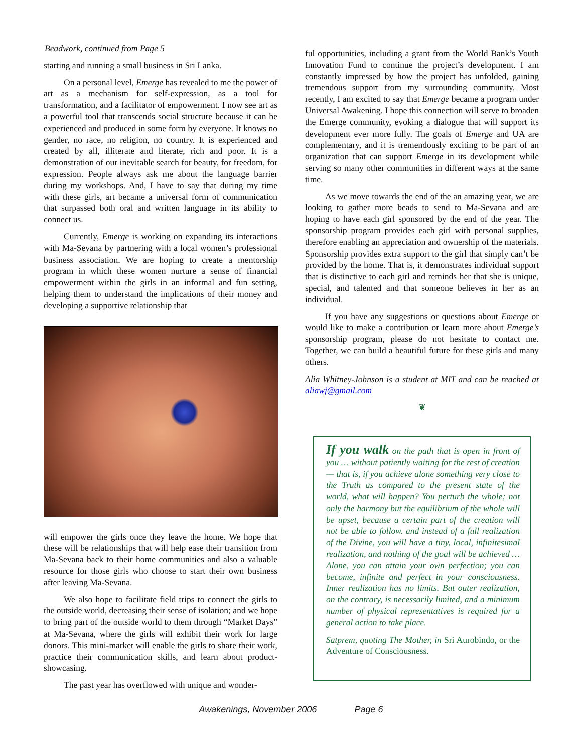Beadwork, continued from Page 5
starting and running a small business in Sri Lanka.
On a personal level, Emerge has revealed to me the power of art as a mechanism for self-expression, as a tool for transformation, and a facilitator of empowerment. I now see art as a powerful tool that transcends social structure because it can be experienced and produced in some form by everyone. It knows no gender, no race, no religion, no country. It is experienced and created by all, illiterate and literate, rich and poor. It is a demonstration of our inevitable search for beauty, for freedom, for expression. People always ask me about the language barrier during my workshops. And, I have to say that during my time with these girls, art became a universal form of communication that surpassed both oral and written language in its ability to connect us.
Currently, Emerge is working on expanding its interactions with Ma-Sevana by partnering with a local women’s professional business association. We are hoping to create a mentorship program in which these women nurture a sense of financial empowerment within the girls in an informal and fun setting, helping them to understand the implications of their money and developing a supportive relationship that
will empower the girls once they leave the home. We hope that these will be relationships that will help ease their transition from Ma-Sevana back to their home communities and also a valuable resource for those girls who choose to start their own business after leaving Ma-Sevana.
We also hope to facilitate field trips to connect the girls to the outside world, decreasing their sense of isolation; and we hope to bring part of the outside world to them through “Market Days” at Ma-Sevana, where the girls will exhibit their work for large donors. This mini-market will enable the girls to share their work, practice their communication skills, and learn about product-showcasing.
The past year has overflowed with unique and wonder-
ful opportunities, including a grant from the World Bank’s Youth Innovation Fund to continue the project’s development. I am constantly impressed by how the project has unfolded, gaining tremendous support from my surrounding community. Most recently, I am excited to say that Emerge became a program under Universal Awakening. I hope this connection will serve to broaden the Emerge community, evoking a dialogue that will support its development ever more fully. The goals of Emerge and UA are complementary, and it is tremendously exciting to be part of an organization that can support Emerge in its development while serving so many other communities in different ways at the same time.
As we move towards the end of the an amazing year, we are looking to gather more beads to send to Ma-Sevana and are hoping to have each girl sponsored by the end of the year. The sponsorship program provides each girl with personal supplies, therefore enabling an appreciation and ownership of the materials. Sponsorship provides extra support to the girl that simply can’t be provided by the home. That is, it demonstrates individual support that is distinctive to each girl and reminds her that she is unique, special, and talented and that someone believes in her as an individual.
If you have any suggestions or questions about Emerge or would like to make a contribution or learn more about Emerge’s sponsorship program, please do not hesitate to contact me. Together, we can build a beautiful future for these girls and many others.
Alia Whitney-Johnson is a student at MIT and can be reached at aliawj@gmail.com
❦
If you walk on the path that is open in front of you … without patiently waiting for the rest of creation — that is, if you achieve alone something very close to the Truth as compared to the present state of the world, what will happen? You perturb the whole; not only the harmony but the equilibrium of the whole will be upset, because a certain part of the creation will not be able to follow. and instead of a full realization of the Divine, you will have a tiny, local, infinitesimal realization, and nothing of the goal will be achieved … Alone, you can attain your own perfection; you can become, infinite and perfect in your consciousness. Inner realization has no limits. But outer realization, on the contrary, is necessarily limited, and a minimum number of physical representatives is required for a general action to take place.
Satprem, quoting The Mother, in Sri Aurobindo, or the Adventure of Consciousness.
Awakenings, November 2006 Page 6